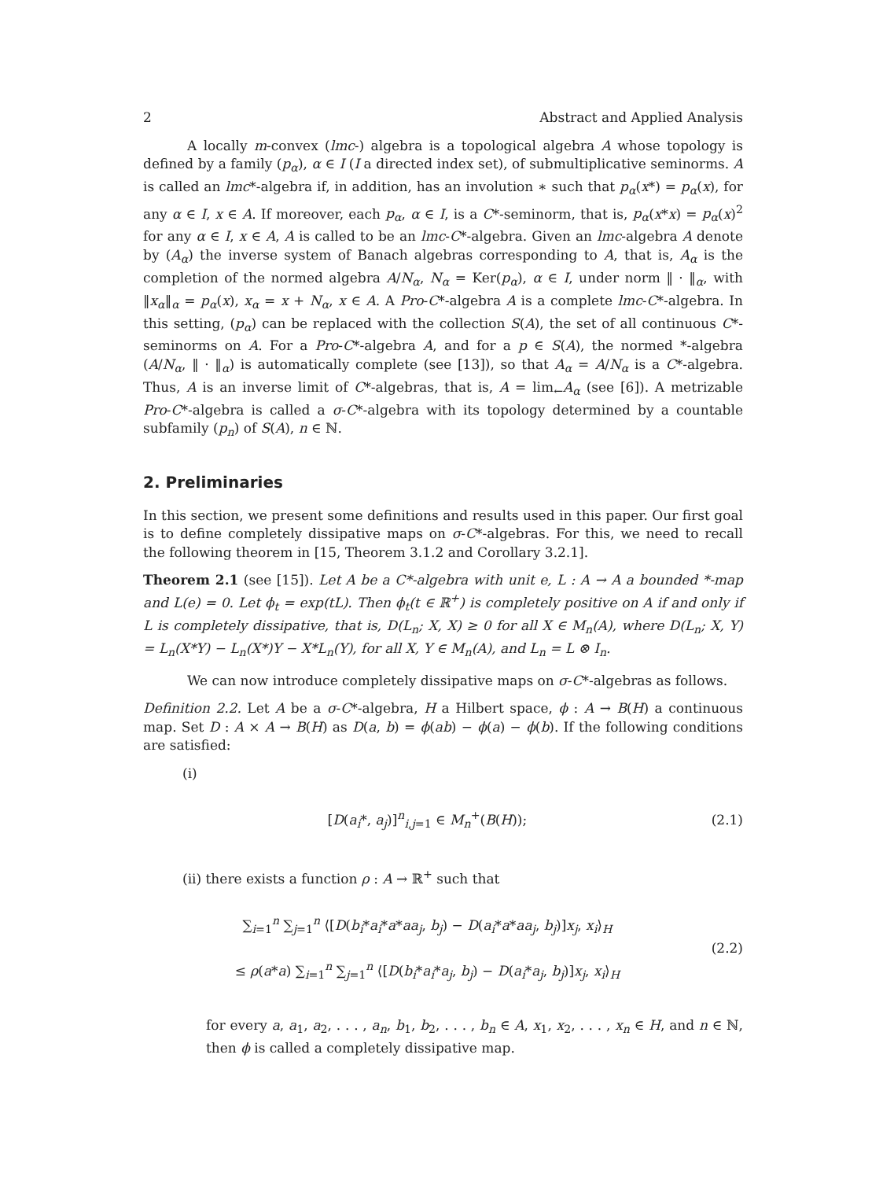2 Abstract and Applied Analysis
A locally m-convex (lmc-) algebra is a topological algebra A whose topology is defined by a family (p<sub>α</sub>), α ∈ I (I a directed index set), of submultiplicative seminorms. A is called an lmc*-algebra if, in addition, has an involution ∗ such that p<sub>α</sub>(x*) = p<sub>α</sub>(x), for any α ∈ I, x ∈ A. If moreover, each p<sub>α</sub>, α ∈ I, is a C*-seminorm, that is, p<sub>α</sub>(x*x) = p<sub>α</sub>(x)<sup>2</sup> for any α ∈ I, x ∈ A, A is called to be an lmc-C*-algebra. Given an lmc-algebra A denote by (A<sub>α</sub>) the inverse system of Banach algebras corresponding to A, that is, A<sub>α</sub> is the completion of the normed algebra A/N<sub>α</sub>, N<sub>α</sub> = Ker(p<sub>α</sub>), α ∈ I, under norm ‖ · ‖<sub>α</sub>, with ‖x<sub>α</sub>‖<sub>α</sub> = p<sub>α</sub>(x), x<sub>α</sub> = x + N<sub>α</sub>, x ∈ A. A Pro-C*-algebra A is a complete lmc-C*-algebra. In this setting, (p<sub>α</sub>) can be replaced with the collection S(A), the set of all continuous C*-seminorms on A. For a Pro-C*-algebra A, and for a p ∈ S(A), the normed *-algebra (A/N<sub>α</sub>, ‖ · ‖<sub>α</sub>) is automatically complete (see [13]), so that A<sub>α</sub> = A/N<sub>α</sub> is a C*-algebra. Thus, A is an inverse limit of C*-algebras, that is, A = lim<sub>←</sub>A<sub>α</sub> (see [6]). A metrizable Pro-C*-algebra is called a σ-C*-algebra with its topology determined by a countable subfamily (p<sub>n</sub>) of S(A), n ∈ ℕ.
2. Preliminaries
In this section, we present some definitions and results used in this paper. Our first goal is to define completely dissipative maps on σ-C*-algebras. For this, we need to recall the following theorem in [15, Theorem 3.1.2 and Corollary 3.2.1].
Theorem 2.1 (see [15]). Let A be a C*-algebra with unit e, L : A → A a bounded *-map and L(e) = 0. Let ϕ<sub>t</sub> = exp(tL). Then ϕ<sub>t</sub>(t ∈ ℝ<sup>+</sup>) is completely positive on A if and only if L is completely dissipative, that is, D(L<sub>n</sub>; X, X) ≥ 0 for all X ∈ M<sub>n</sub>(A), where D(L<sub>n</sub>; X, Y) = L<sub>n</sub>(X*Y) − L<sub>n</sub>(X*)Y − X*L<sub>n</sub>(Y), for all X, Y ∈ M<sub>n</sub>(A), and L<sub>n</sub> = L ⊗ I<sub>n</sub>.
We can now introduce completely dissipative maps on σ-C*-algebras as follows.
Definition 2.2. Let A be a σ-C*-algebra, H a Hilbert space, ϕ : A → B(H) a continuous map. Set D : A × A → B(H) as D(a, b) = ϕ(ab) − ϕ(a) − ϕ(b). If the following conditions are satisfied:
(i)
[D(a<sub>i</sub>*, a<sub>j</sub>)]<sup>n</sup><sub>i,j=1</sub> ∈ M<sub>n</sub><sup>+</sup>(B(H)); (2.1)
(ii) there exists a function ρ : A → ℝ<sup>+</sup> such that
∑<sub>i=1</sub><sup>n</sup> ∑<sub>j=1</sub><sup>n</sup> ⟨[D(b<sub>i</sub>*a<sub>i</sub>*a*aa<sub>j</sub>, b<sub>j</sub>) − D(a<sub>i</sub>*a*aa<sub>j</sub>, b<sub>j</sub>)]x<sub>j</sub>, x<sub>i</sub>⟩<sub>H</sub>
≤ ρ(a*a) ∑<sub>i=1</sub><sup>n</sup> ∑<sub>j=1</sub><sup>n</sup> ⟨[D(b<sub>i</sub>*a<sub>i</sub>*a<sub>j</sub>, b<sub>j</sub>) − D(a<sub>i</sub>*a<sub>j</sub>, b<sub>j</sub>)]x<sub>j</sub>, x<sub>i</sub>⟩<sub>H</sub> (2.2)
for every a, a<sub>1</sub>, a<sub>2</sub>, . . . , a<sub>n</sub>, b<sub>1</sub>, b<sub>2</sub>, . . . , b<sub>n</sub> ∈ A, x<sub>1</sub>, x<sub>2</sub>, . . . , x<sub>n</sub> ∈ H, and n ∈ ℕ, then ϕ is called a completely dissipative map.